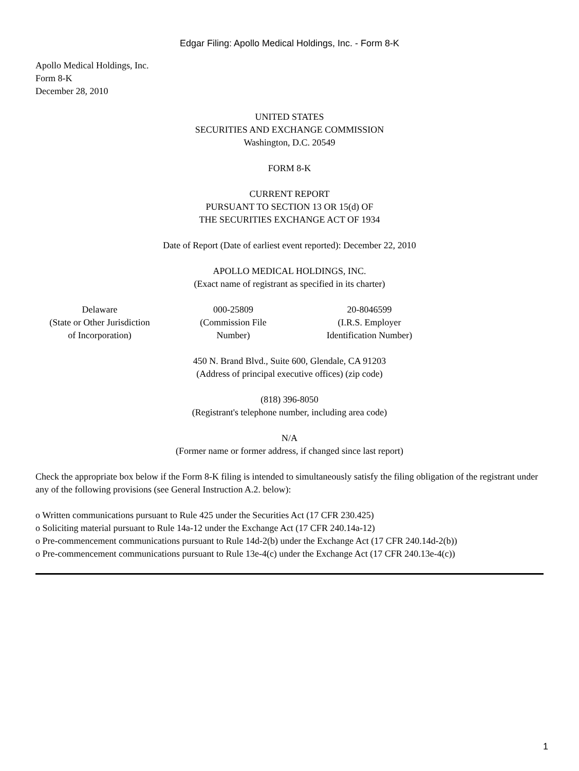Edgar Filing: Apollo Medical Holdings, Inc. - Form 8-K
Apollo Medical Holdings, Inc.
Form 8-K
December 28, 2010
UNITED STATES
SECURITIES AND EXCHANGE COMMISSION
Washington, D.C. 20549
FORM 8-K
CURRENT REPORT
PURSUANT TO SECTION 13 OR 15(d) OF
THE SECURITIES EXCHANGE ACT OF 1934
Date of Report (Date of earliest event reported): December 22, 2010
APOLLO MEDICAL HOLDINGS, INC.
(Exact name of registrant as specified in its charter)
| Delaware (State or Other Jurisdiction of Incorporation) | 000-25809 (Commission File Number) | 20-8046599 (I.R.S. Employer Identification Number) |
450 N. Brand Blvd., Suite 600, Glendale, CA 91203
(Address of principal executive offices) (zip code)
(818) 396-8050
(Registrant's telephone number, including area code)
N/A
(Former name or former address, if changed since last report)
Check the appropriate box below if the Form 8-K filing is intended to simultaneously satisfy the filing obligation of the registrant under any of the following provisions (see General Instruction A.2. below):
o Written communications pursuant to Rule 425 under the Securities Act (17 CFR 230.425)
o Soliciting material pursuant to Rule 14a-12 under the Exchange Act (17 CFR 240.14a-12)
o Pre-commencement communications pursuant to Rule 14d-2(b) under the Exchange Act (17 CFR 240.14d-2(b))
o Pre-commencement communications pursuant to Rule 13e-4(c) under the Exchange Act (17 CFR 240.13e-4(c))
1